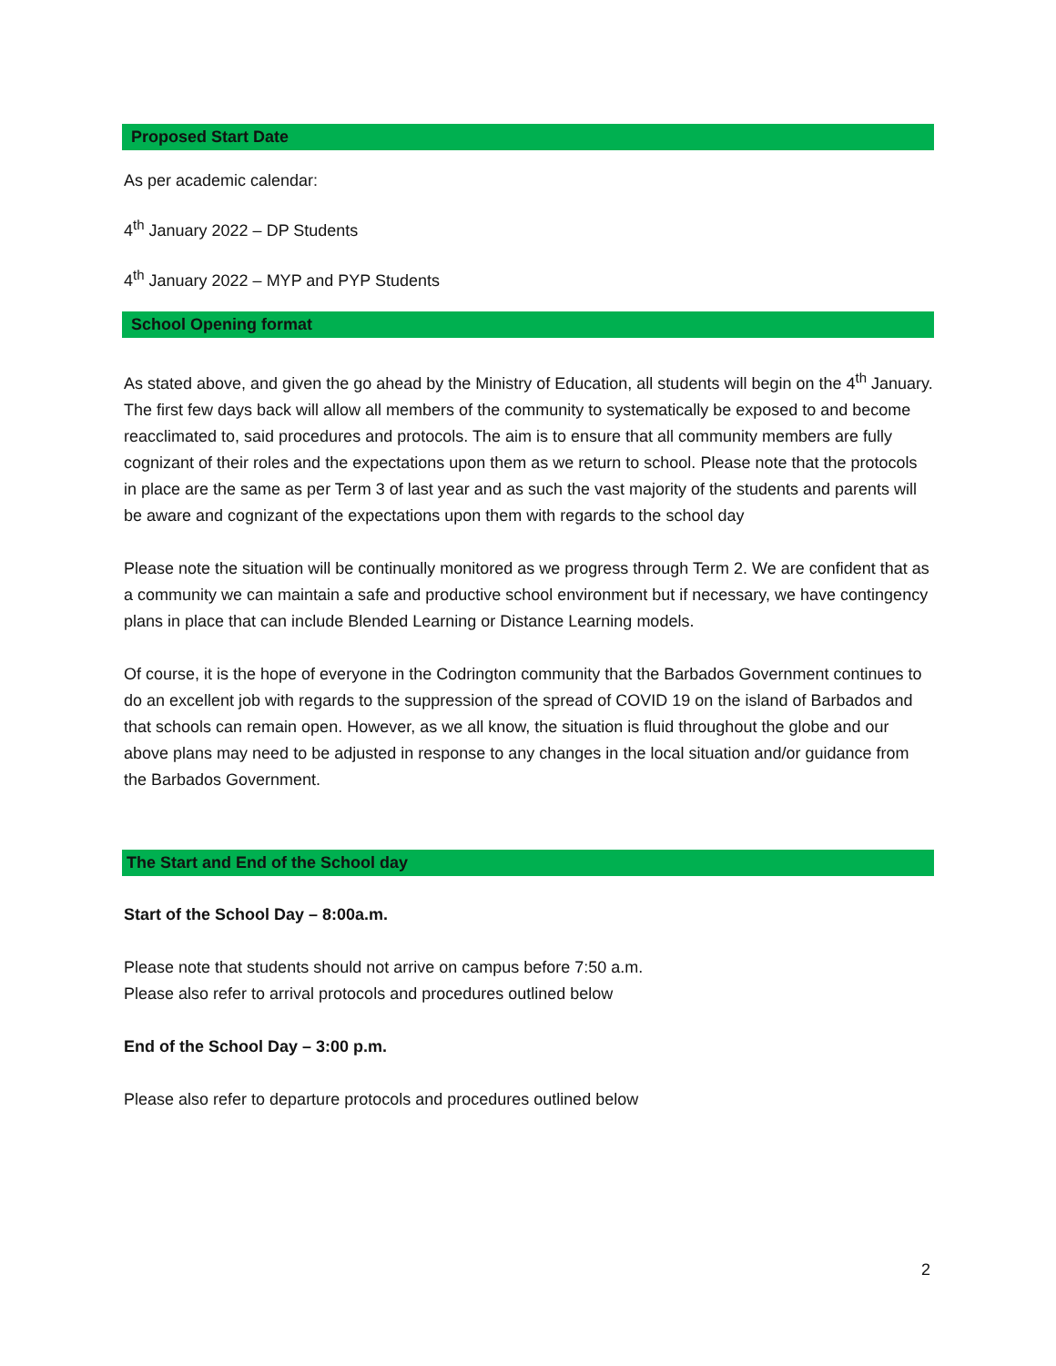Proposed Start Date
As per academic calendar:
4<sup>th</sup> January 2022 – DP Students
4<sup>th</sup> January 2022 – MYP and PYP Students
School Opening format
As stated above, and given the go ahead by the Ministry of Education, all students will begin on the 4<sup>th</sup> January. The first few days back will allow all members of the community to systematically be exposed to and become reacclimated to, said procedures and protocols. The aim is to ensure that all community members are fully cognizant of their roles and the expectations upon them as we return to school. Please note that the protocols in place are the same as per Term 3 of last year and as such the vast majority of the students and parents will be aware and cognizant of the expectations upon them with regards to the school day
Please note the situation will be continually monitored as we progress through Term 2. We are confident that as a community we can maintain a safe and productive school environment but if necessary, we have contingency plans in place that can include Blended Learning or Distance Learning models.
Of course, it is the hope of everyone in the Codrington community that the Barbados Government continues to do an excellent job with regards to the suppression of the spread of COVID 19 on the island of Barbados and that schools can remain open. However, as we all know, the situation is fluid throughout the globe and our above plans may need to be adjusted in response to any changes in the local situation and/or guidance from the Barbados Government.
The Start and End of the School day
Start of the School Day – 8:00a.m.
Please note that students should not arrive on campus before 7:50 a.m.
Please also refer to arrival protocols and procedures outlined below
End of the School Day – 3:00 p.m.
Please also refer to departure protocols and procedures outlined below
2